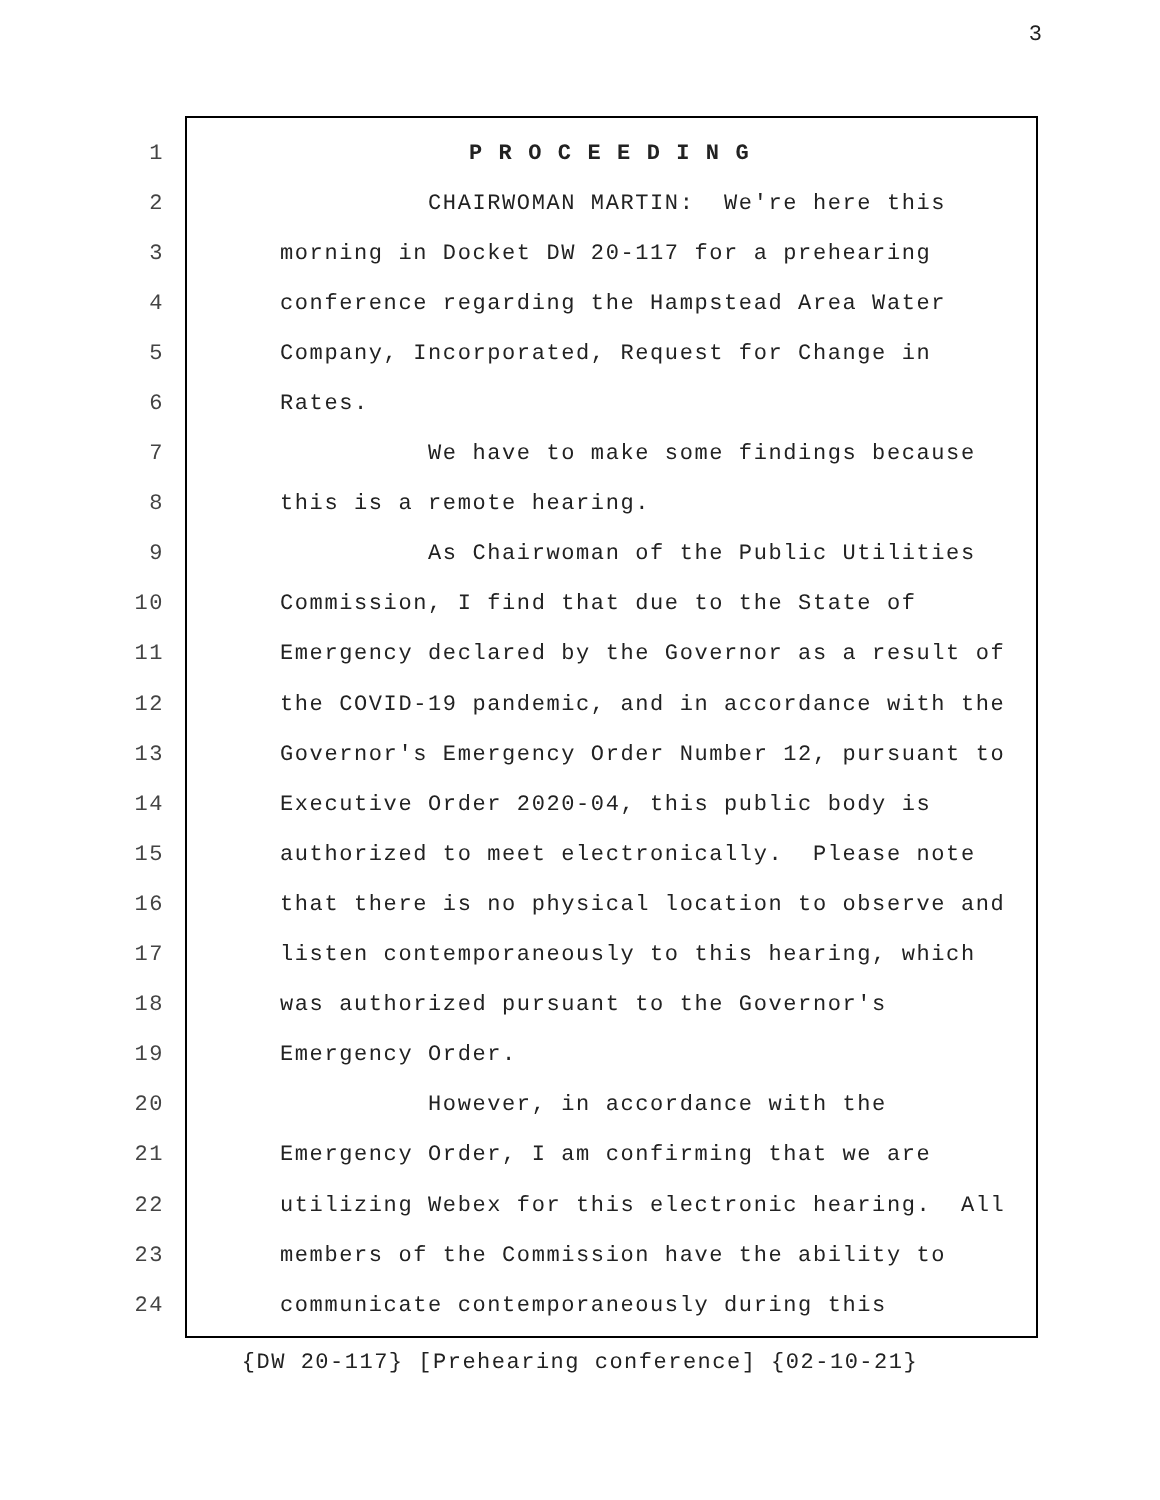3
1 P R O C E E D I N G
2 CHAIRWOMAN MARTIN: We're here this
3 morning in Docket DW 20-117 for a prehearing
4 conference regarding the Hampstead Area Water
5 Company, Incorporated, Request for Change in
6 Rates.
7 We have to make some findings because
8 this is a remote hearing.
9 As Chairwoman of the Public Utilities
10 Commission, I find that due to the State of
11 Emergency declared by the Governor as a result of
12 the COVID-19 pandemic, and in accordance with the
13 Governor's Emergency Order Number 12, pursuant to
14 Executive Order 2020-04, this public body is
15 authorized to meet electronically. Please note
16 that there is no physical location to observe and
17 listen contemporaneously to this hearing, which
18 was authorized pursuant to the Governor's
19 Emergency Order.
20 However, in accordance with the
21 Emergency Order, I am confirming that we are
22 utilizing Webex for this electronic hearing. All
23 members of the Commission have the ability to
24 communicate contemporaneously during this
{DW 20-117} [Prehearing conference] {02-10-21}